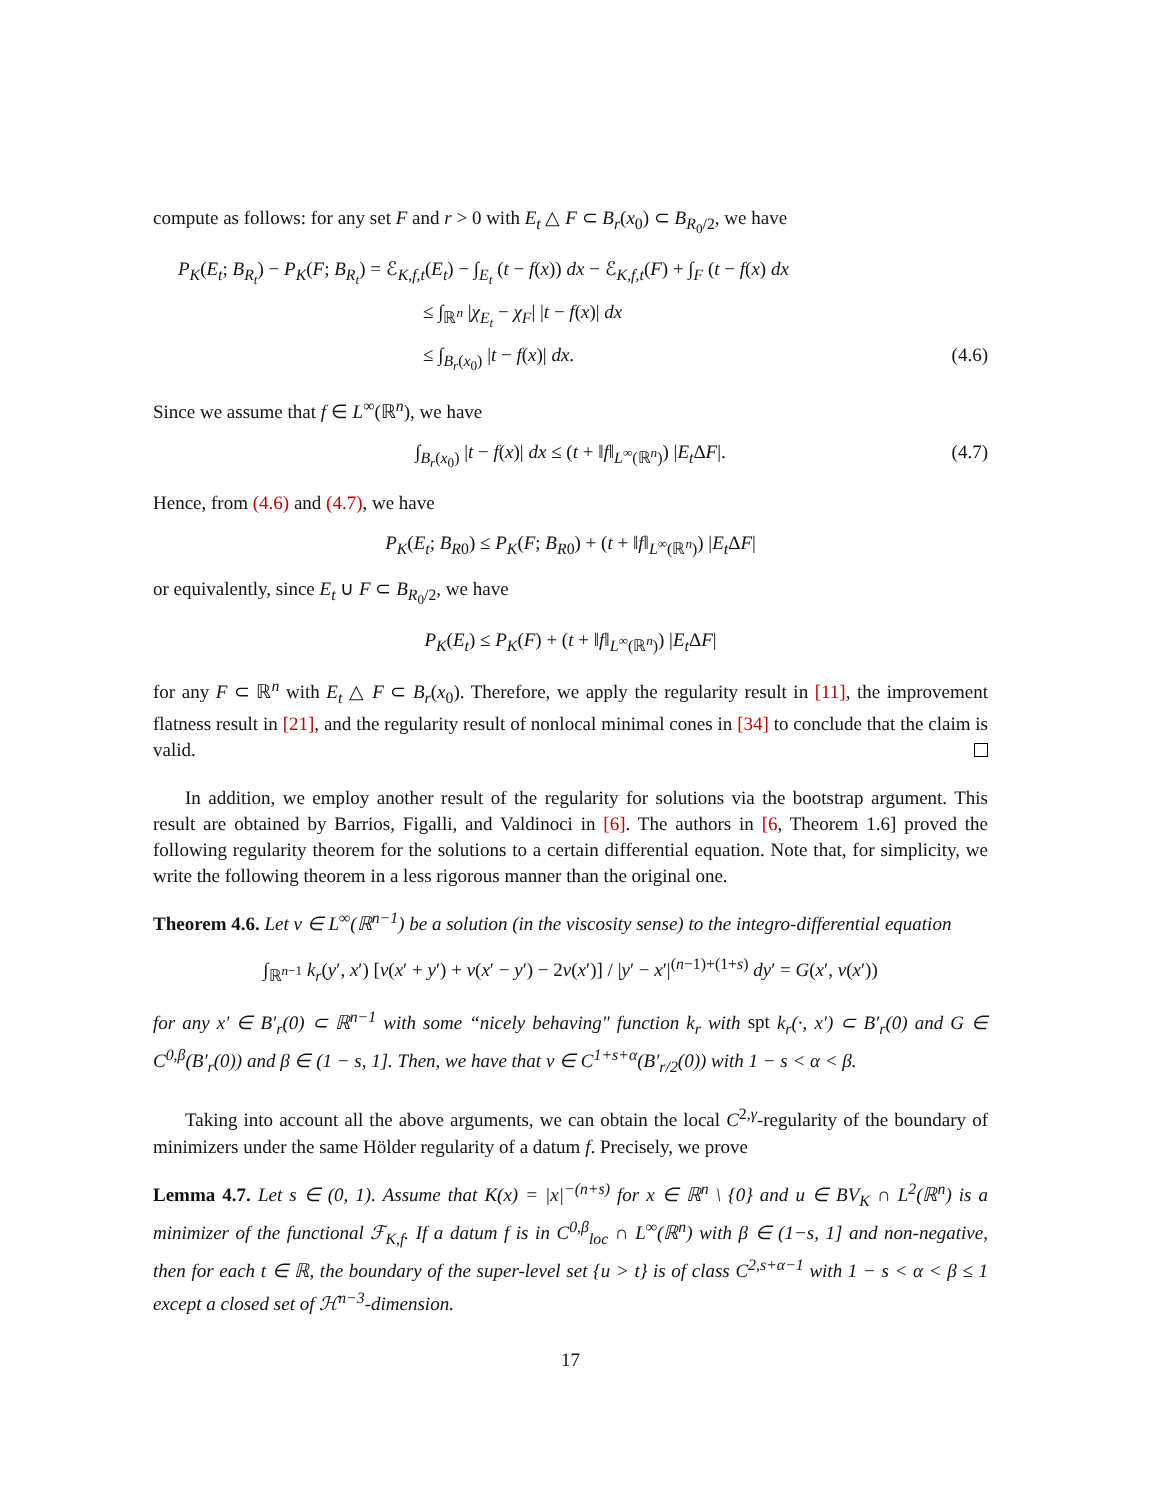compute as follows: for any set F and r > 0 with E<sub>t</sub> △ F ⊂ B<sub>r</sub>(x<sub>0</sub>) ⊂ B<sub>R<sub>0</sub>/2</sub>, we have
P<sub>K</sub>(E<sub>t</sub>; B<sub>R<sub>t</sub></sub>) − P<sub>K</sub>(F; B<sub>R<sub>t</sub></sub>) = ℰ<sub>K,f,t</sub>(E<sub>t</sub>) − ∫<sub>E<sub>t</sub></sub> (t − f(x)) dx − ℰ<sub>K,f,t</sub>(F) + ∫<sub>F</sub> (t − f(x) dx
≤ ∫<sub>ℝ<sup>n</sup></sub> |χ<sub>E<sub>t</sub></sub> − χ<sub>F</sub>| |t − f(x)| dx
≤ ∫<sub>B<sub>r</sub>(x<sub>0</sub>)</sub> |t − f(x)| dx. (4.6)
Since we assume that f ∈ L<sup>∞</sup>(ℝ<sup>n</sup>), we have
∫<sub>B<sub>r</sub>(x<sub>0</sub>)</sub> |t − f(x)| dx ≤ (t + ‖f‖<sub>L<sup>∞</sup>(ℝ<sup>n</sup>)</sub>) |E<sub>t</sub> ΔF|. (4.7)
Hence, from (4.6) and (4.7), we have
P<sub>K</sub>(E<sub>t</sub>; B<sub>R</sub><sub>0</sub>) ≤ P<sub>K</sub>(F; B<sub>R</sub><sub>0</sub>) + (t + ‖f‖<sub>L<sup>∞</sup>(ℝ<sup>n</sup>)</sub>) |E<sub>t</sub> ΔF|
or equivalently, since E<sub>t</sub> ∪ F ⊂ B<sub>R<sub>0</sub>/2</sub>, we have
P<sub>K</sub>(E<sub>t</sub>) ≤ P<sub>K</sub>(F) + (t + ‖f‖<sub>L<sup>∞</sup>(ℝ<sup>n</sup>)</sub>) |E<sub>t</sub> ΔF|
for any F ⊂ ℝ<sup>n</sup> with E<sub>t</sub> △ F ⊂ B<sub>r</sub>(x<sub>0</sub>). Therefore, we apply the regularity result in [11], the improvement flatness result in [21], and the regularity result of nonlocal minimal cones in [34] to conclude that the claim is valid.
In addition, we employ another result of the regularity for solutions via the bootstrap argument. This result are obtained by Barrios, Figalli, and Valdinoci in [6]. The authors in [6, Theorem 1.6] proved the following regularity theorem for the solutions to a certain differential equation. Note that, for simplicity, we write the following theorem in a less rigorous manner than the original one.
Theorem 4.6. Let v ∈ L<sup>∞</sup>(ℝ<sup>n−1</sup>) be a solution (in the viscosity sense) to the integro-differential equation
∫<sub>ℝ<sup>n−1</sup></sub> k<sub>r</sub>(y′, x′) [v(x′ + y′) + v(x′ − y′) − 2v(x′)] / |y′ − x′|<sup>(n−1)+(1+s)</sup> dy′ = G(x′, v(x′))
for any x′ ∈ B′<sub>r</sub>(0) ⊂ ℝ<sup>n−1</sup> with some “nicely behaving" function k<sub>r</sub> with spt k<sub>r</sub>(·, x′) ⊂ B′<sub>r</sub>(0) and G ∈ C<sup>0,β</sup>(B′<sub>r</sub>(0)) and β ∈ (1 − s, 1]. Then, we have that v ∈ C<sup>1+s+α</sup>(B′<sub>r/2</sub>(0)) with 1 − s < α < β.
Taking into account all the above arguments, we can obtain the local C<sup>2,γ</sup>-regularity of the boundary of minimizers under the same Hölder regularity of a datum f. Precisely, we prove
Lemma 4.7. Let s ∈ (0, 1). Assume that K(x) = |x|<sup>−(n+s)</sup> for x ∈ ℝ<sup>n</sup> \ {0} and u ∈ BV<sub>K</sub> ∩ L<sup>2</sup>(ℝ<sup>n</sup>) is a minimizer of the functional ℱ<sub>K,f</sub>. If a datum f is in C<sup>0,β</sup><sub>loc</sub> ∩ L<sup>∞</sup>(ℝ<sup>n</sup>) with β ∈ (1−s, 1] and non-negative, then for each t ∈ ℝ, the boundary of the super-level set {u > t} is of class C<sup>2,s+α−1</sup> with 1 − s < α < β ≤ 1 except a closed set of ℋ<sup>n−3</sup>-dimension.
17